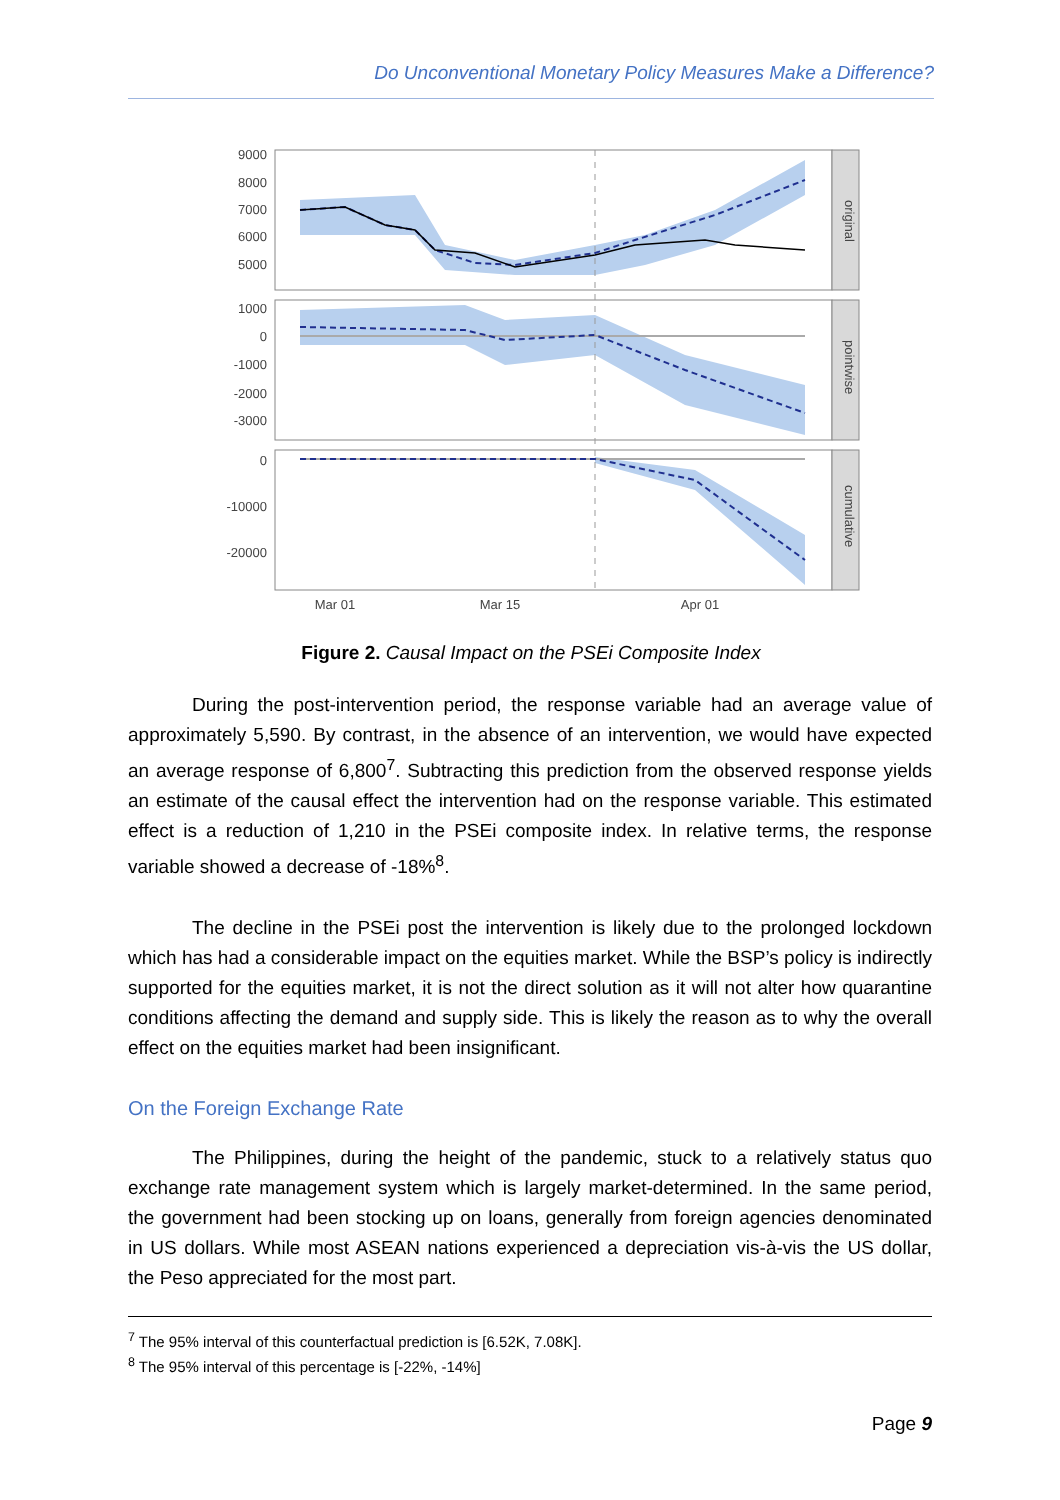Do Unconventional Monetary Policy Measures Make a Difference?
9000
8000
7000
6000
5000
1000
0
-1000
-2000
-3000
0
-10000
-20000
original
pointwise
cumulative
Mar 01
Mar 15
Apr 01
Figure 2. Causal Impact on the PSEi Composite Index
During the post-intervention period, the response variable had an average value of approximately 5,590. By contrast, in the absence of an intervention, we would have expected an average response of 6,800<sup>7</sup>. Subtracting this prediction from the observed response yields an estimate of the causal effect the intervention had on the response variable. This estimated effect is a reduction of 1,210 in the PSEi composite index. In relative terms, the response variable showed a decrease of -18%<sup>8</sup>.
The decline in the PSEi post the intervention is likely due to the prolonged lockdown which has had a considerable impact on the equities market. While the BSP’s policy is indirectly supported for the equities market, it is not the direct solution as it will not alter how quarantine conditions affecting the demand and supply side. This is likely the reason as to why the overall effect on the equities market had been insignificant.
On the Foreign Exchange Rate
The Philippines, during the height of the pandemic, stuck to a relatively status quo exchange rate management system which is largely market-determined. In the same period, the government had been stocking up on loans, generally from foreign agencies denominated in US dollars. While most ASEAN nations experienced a depreciation vis-à-vis the US dollar, the Peso appreciated for the most part.
<sup>7</sup> The 95% interval of this counterfactual prediction is [6.52K, 7.08K].
<sup>8</sup> The 95% interval of this percentage is [-22%, -14%]
Page 9